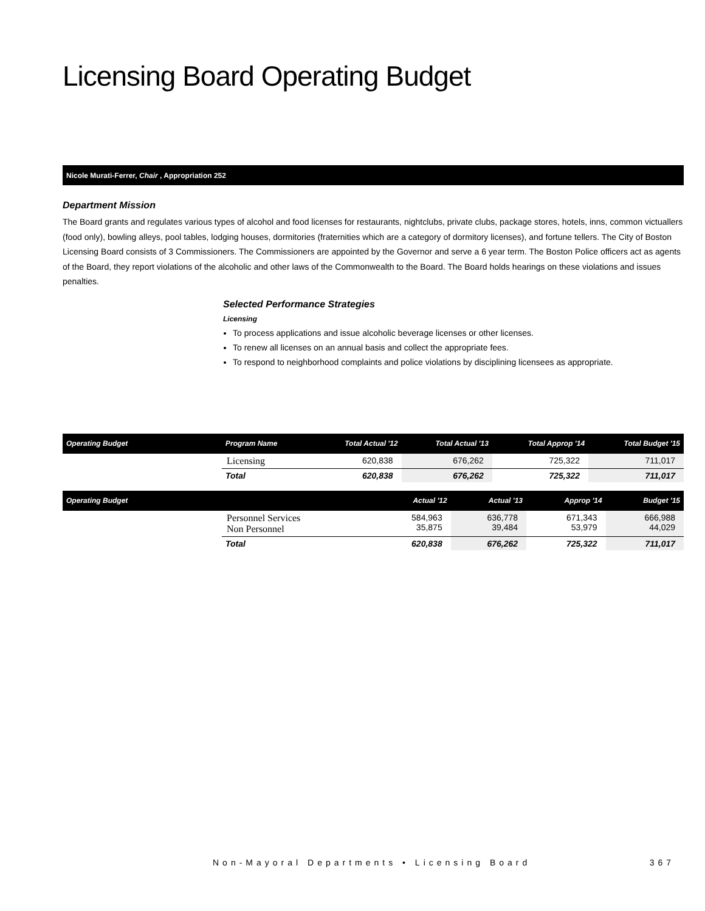Licensing Board Operating Budget
Nicole Murati-Ferrer, Chair , Appropriation 252
Department Mission
The Board grants and regulates various types of alcohol and food licenses for restaurants, nightclubs, private clubs, package stores, hotels, inns, common victuallers (food only), bowling alleys, pool tables, lodging houses, dormitories (fraternities which are a category of dormitory licenses), and fortune tellers. The City of Boston Licensing Board consists of 3 Commissioners. The Commissioners are appointed by the Governor and serve a 6 year term. The Boston Police officers act as agents of the Board, they report violations of the alcoholic and other laws of the Commonwealth to the Board. The Board holds hearings on these violations and issues penalties.
Selected Performance Strategies
Licensing
To process applications and issue alcoholic beverage licenses or other licenses.
To renew all licenses on an annual basis and collect the appropriate fees.
To respond to neighborhood complaints and police violations by disciplining licensees as appropriate.
| Operating Budget | Program Name | Total Actual '12 | Total Actual '13 | Total Approp '14 | Total Budget '15 |
| --- | --- | --- | --- | --- | --- |
| | Licensing | 620,838 | 676,262 | 725,322 | 711,017 |
| | Total | 620,838 | 676,262 | 725,322 | 711,017 |
| Operating Budget | | Actual '12 | Actual '13 | Approp '14 | Budget '15 |
| --- | --- | --- | --- | --- | --- |
| | Personnel Services Non Personnel | 584,963 35,875 | 636,778 39,484 | 671,343 53,979 | 666,988 44,029 |
| | Total | 620,838 | 676,262 | 725,322 | 711,017 |
Non-Mayoral Departments • Licensing Board 367